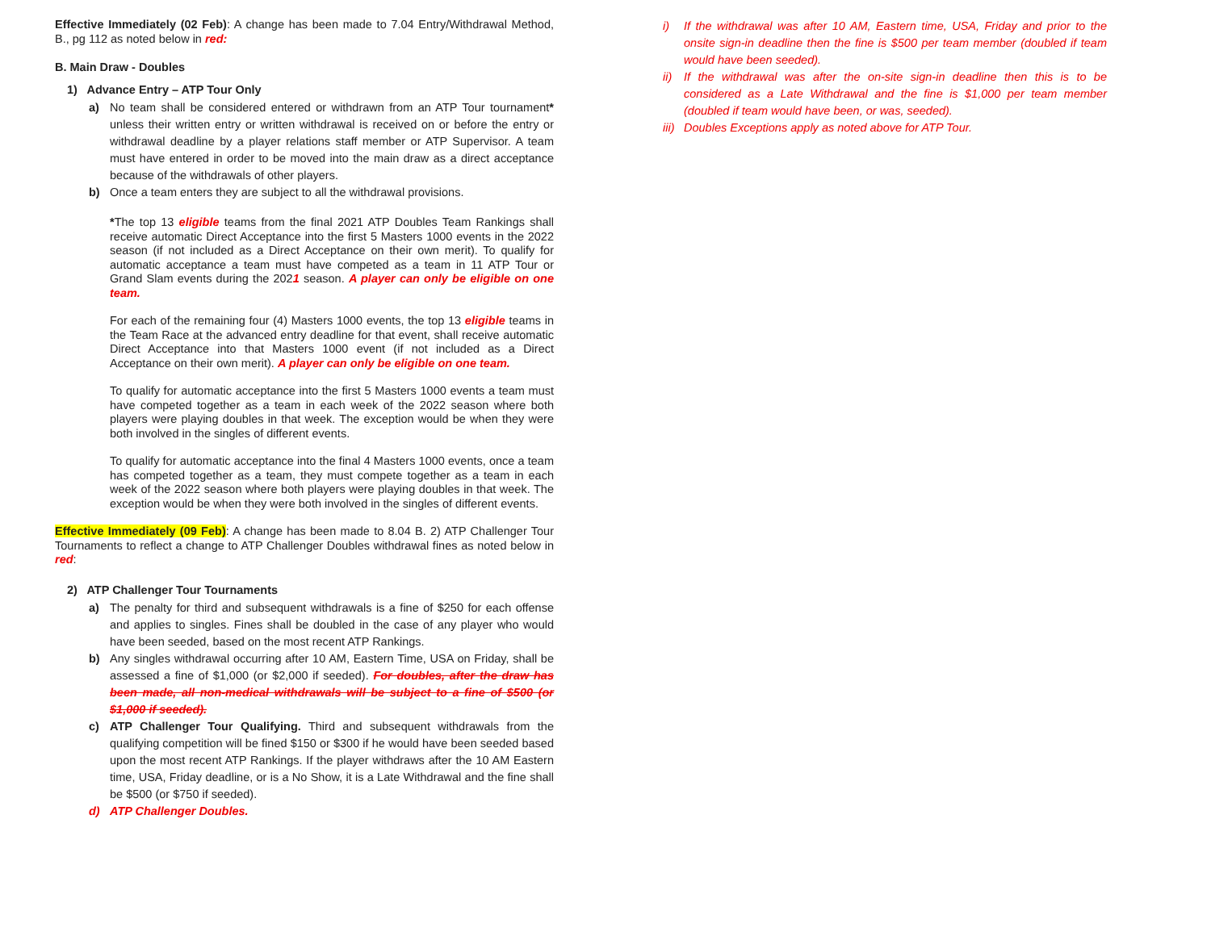Effective Immediately (02 Feb): A change has been made to 7.04 Entry/Withdrawal Method, B., pg 112 as noted below in red:
B. Main Draw - Doubles
1) Advance Entry – ATP Tour Only
a) No team shall be considered entered or withdrawn from an ATP Tour tournament* unless their written entry or written withdrawal is received on or before the entry or withdrawal deadline by a player relations staff member or ATP Supervisor. A team must have entered in order to be moved into the main draw as a direct acceptance because of the withdrawals of other players.
b) Once a team enters they are subject to all the withdrawal provisions.
*The top 13 eligible teams from the final 2021 ATP Doubles Team Rankings shall receive automatic Direct Acceptance into the first 5 Masters 1000 events in the 2022 season (if not included as a Direct Acceptance on their own merit). To qualify for automatic acceptance a team must have competed as a team in 11 ATP Tour or Grand Slam events during the 2021 season. A player can only be eligible on one team.
For each of the remaining four (4) Masters 1000 events, the top 13 eligible teams in the Team Race at the advanced entry deadline for that event, shall receive automatic Direct Acceptance into that Masters 1000 event (if not included as a Direct Acceptance on their own merit). A player can only be eligible on one team.
To qualify for automatic acceptance into the first 5 Masters 1000 events a team must have competed together as a team in each week of the 2022 season where both players were playing doubles in that week. The exception would be when they were both involved in the singles of different events.
To qualify for automatic acceptance into the final 4 Masters 1000 events, once a team has competed together as a team, they must compete together as a team in each week of the 2022 season where both players were playing doubles in that week. The exception would be when they were both involved in the singles of different events.
Effective Immediately (09 Feb): A change has been made to 8.04 B. 2) ATP Challenger Tour Tournaments to reflect a change to ATP Challenger Doubles withdrawal fines as noted below in red:
2) ATP Challenger Tour Tournaments
a) The penalty for third and subsequent withdrawals is a fine of $250 for each offense and applies to singles. Fines shall be doubled in the case of any player who would have been seeded, based on the most recent ATP Rankings.
b) Any singles withdrawal occurring after 10 AM, Eastern Time, USA on Friday, shall be assessed a fine of $1,000 (or $2,000 if seeded). For doubles, after the draw has been made, all non-medical withdrawals will be subject to a fine of $500 (or $1,000 if seeded).
c) ATP Challenger Tour Qualifying. Third and subsequent withdrawals from the qualifying competition will be fined $150 or $300 if he would have been seeded based upon the most recent ATP Rankings. If the player withdraws after the 10 AM Eastern time, USA, Friday deadline, or is a No Show, it is a Late Withdrawal and the fine shall be $500 (or $750 if seeded).
d) ATP Challenger Doubles.
i) If the withdrawal was after 10 AM, Eastern time, USA, Friday and prior to the onsite sign-in deadline then the fine is $500 per team member (doubled if team would have been seeded).
ii) If the withdrawal was after the on-site sign-in deadline then this is to be considered as a Late Withdrawal and the fine is $1,000 per team member (doubled if team would have been, or was, seeded).
iii) Doubles Exceptions apply as noted above for ATP Tour.